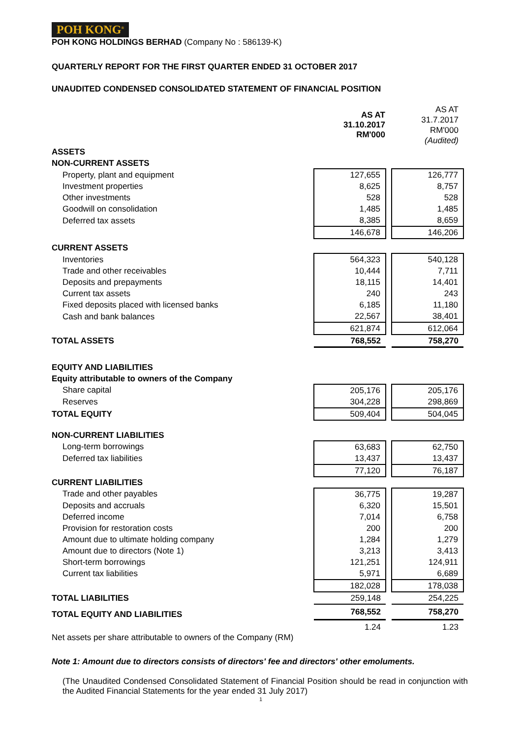POH KONG<sup>®</sup>
POH KONG HOLDINGS BERHAD (Company No : 586139-K)
QUARTERLY REPORT FOR THE FIRST QUARTER ENDED 31 OCTOBER 2017
UNAUDITED CONDENSED CONSOLIDATED STATEMENT OF FINANCIAL POSITION
| | AS AT 31.10.2017 RM'000 | | AS AT 31.7.2017 RM'000 (Audited) |
| ASSETS | | | |
| NON-CURRENT ASSETS | | | |
| Property, plant and equipment | 127,655 | | 126,777 |
| Investment properties | 8,625 | | 8,757 |
| Other investments | 528 | | 528 |
| Goodwill on consolidation | 1,485 | | 1,485 |
| Deferred tax assets | 8,385 | | 8,659 |
| | 146,678 | | 146,206 |
| CURRENT ASSETS | | | |
| Inventories | 564,323 | | 540,128 |
| Trade and other receivables | 10,444 | | 7,711 |
| Deposits and prepayments | 18,115 | | 14,401 |
| Current tax assets | 240 | | 243 |
| Fixed deposits placed with licensed banks | 6,185 | | 11,180 |
| Cash and bank balances | 22,567 | | 38,401 |
| | 621,874 | | 612,064 |
| TOTAL ASSETS | 768,552 | | 758,270 |
| EQUITY AND LIABILITIES | | | |
| Equity attributable to owners of the Company | | | |
| Share capital | 205,176 | | 205,176 |
| Reserves | 304,228 | | 298,869 |
| TOTAL EQUITY | 509,404 | | 504,045 |
| NON-CURRENT LIABILITIES | | | |
| Long-term borrowings | 63,683 | | 62,750 |
| Deferred tax liabilities | 13,437 | | 13,437 |
| | 77,120 | | 76,187 |
| CURRENT LIABILITIES | | | |
| Trade and other payables | 36,775 | | 19,287 |
| Deposits and accruals | 6,320 | | 15,501 |
| Deferred income | 7,014 | | 6,758 |
| Provision for restoration costs | 200 | | 200 |
| Amount due to ultimate holding company | 1,284 | | 1,279 |
| Amount due to directors (Note 1) | 3,213 | | 3,413 |
| Short-term borrowings | 121,251 | | 124,911 |
| Current tax liabilities | 5,971 | | 6,689 |
| | 182,028 | | 178,038 |
| TOTAL LIABILITIES | 259,148 | | 254,225 |
| TOTAL EQUITY AND LIABILITIES | 768,552 | | 758,270 |
| Net assets per share attributable to owners of the Company (RM) | 1.24 | | 1.23 |
Note 1: Amount due to directors consists of directors' fee and directors' other emoluments.
(The Unaudited Condensed Consolidated Statement of Financial Position should be read in conjunction with the Audited Financial Statements for the year ended 31 July 2017)
1